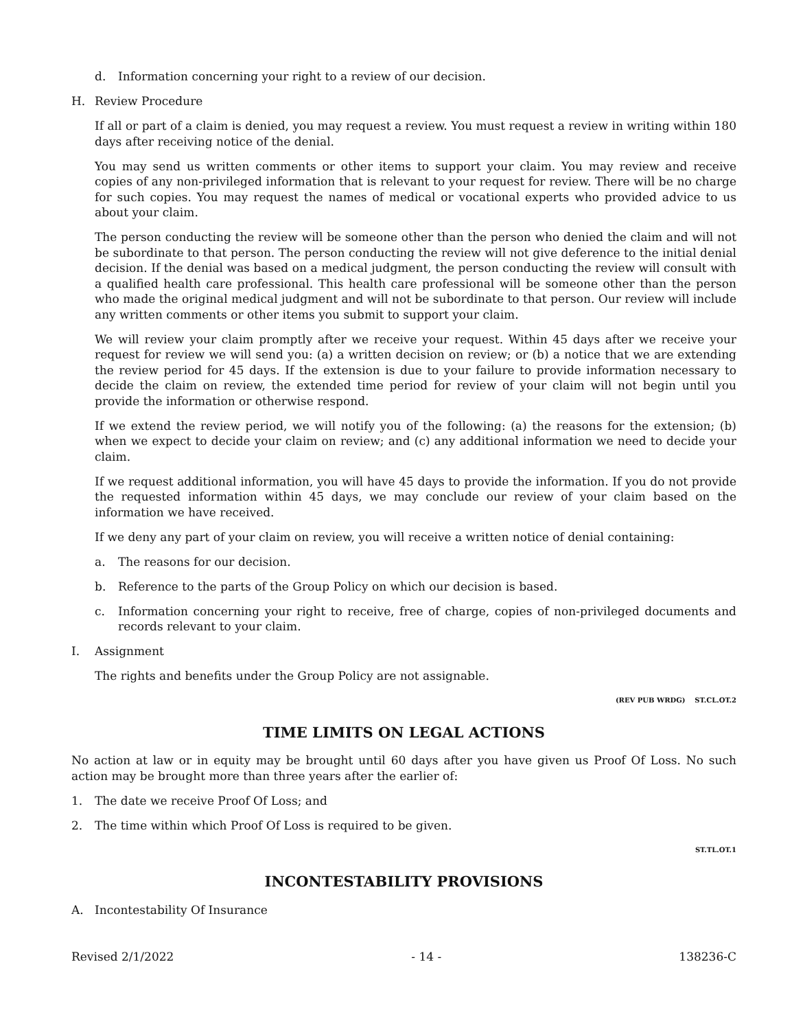d. Information concerning your right to a review of our decision.
H. Review Procedure
If all or part of a claim is denied, you may request a review. You must request a review in writing within 180 days after receiving notice of the denial.
You may send us written comments or other items to support your claim. You may review and receive copies of any non-privileged information that is relevant to your request for review. There will be no charge for such copies. You may request the names of medical or vocational experts who provided advice to us about your claim.
The person conducting the review will be someone other than the person who denied the claim and will not be subordinate to that person. The person conducting the review will not give deference to the initial denial decision. If the denial was based on a medical judgment, the person conducting the review will consult with a qualified health care professional. This health care professional will be someone other than the person who made the original medical judgment and will not be subordinate to that person. Our review will include any written comments or other items you submit to support your claim.
We will review your claim promptly after we receive your request. Within 45 days after we receive your request for review we will send you: (a) a written decision on review; or (b) a notice that we are extending the review period for 45 days. If the extension is due to your failure to provide information necessary to decide the claim on review, the extended time period for review of your claim will not begin until you provide the information or otherwise respond.
If we extend the review period, we will notify you of the following: (a) the reasons for the extension; (b) when we expect to decide your claim on review; and (c) any additional information we need to decide your claim.
If we request additional information, you will have 45 days to provide the information. If you do not provide the requested information within 45 days, we may conclude our review of your claim based on the information we have received.
If we deny any part of your claim on review, you will receive a written notice of denial containing:
a. The reasons for our decision.
b. Reference to the parts of the Group Policy on which our decision is based.
c. Information concerning your right to receive, free of charge, copies of non-privileged documents and records relevant to your claim.
I. Assignment
The rights and benefits under the Group Policy are not assignable.
(REV PUB WRDG) ST.CL.OT.2
TIME LIMITS ON LEGAL ACTIONS
No action at law or in equity may be brought until 60 days after you have given us Proof Of Loss. No such action may be brought more than three years after the earlier of:
1. The date we receive Proof Of Loss; and
2. The time within which Proof Of Loss is required to be given.
ST.TL.OT.1
INCONTESTABILITY PROVISIONS
A. Incontestability Of Insurance
Revised 2/1/2022 - 14 - 138236-C